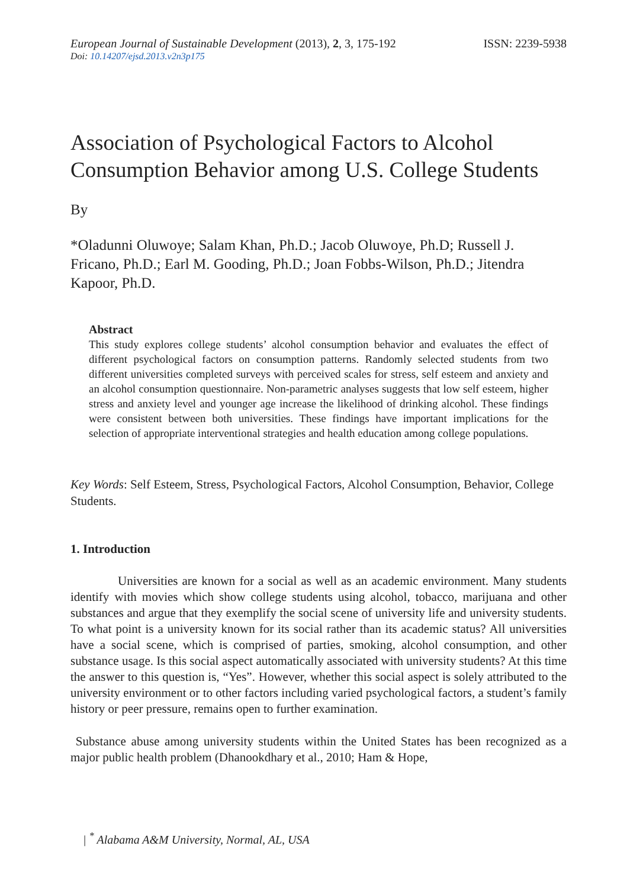European Journal of Sustainable Development (2013), 2, 3, 175-192 ISSN: 2239-5938
Doi: 10.14207/ejsd.2013.v2n3p175
Association of Psychological Factors to Alcohol Consumption Behavior among U.S. College Students
By
*Oladunni Oluwoye; Salam Khan, Ph.D.; Jacob Oluwoye, Ph.D; Russell J. Fricano, Ph.D.; Earl M. Gooding, Ph.D.; Joan Fobbs-Wilson, Ph.D.; Jitendra Kapoor, Ph.D.
Abstract
This study explores college students’ alcohol consumption behavior and evaluates the effect of different psychological factors on consumption patterns. Randomly selected students from two different universities completed surveys with perceived scales for stress, self esteem and anxiety and an alcohol consumption questionnaire. Non-parametric analyses suggests that low self esteem, higher stress and anxiety level and younger age increase the likelihood of drinking alcohol. These findings were consistent between both universities. These findings have important implications for the selection of appropriate interventional strategies and health education among college populations.
Key Words: Self Esteem, Stress, Psychological Factors, Alcohol Consumption, Behavior, College Students.
1. Introduction
Universities are known for a social as well as an academic environment. Many students identify with movies which show college students using alcohol, tobacco, marijuana and other substances and argue that they exemplify the social scene of university life and university students. To what point is a university known for its social rather than its academic status? All universities have a social scene, which is comprised of parties, smoking, alcohol consumption, and other substance usage. Is this social aspect automatically associated with university students? At this time the answer to this question is, “Yes”. However, whether this social aspect is solely attributed to the university environment or to other factors including varied psychological factors, a student’s family history or peer pressure, remains open to further examination.
Substance abuse among university students within the United States has been recognized as a major public health problem (Dhanookdhary et al., 2010; Ham & Hope,
| <sup>*</sup> Alabama A&M University, Normal, AL, USA